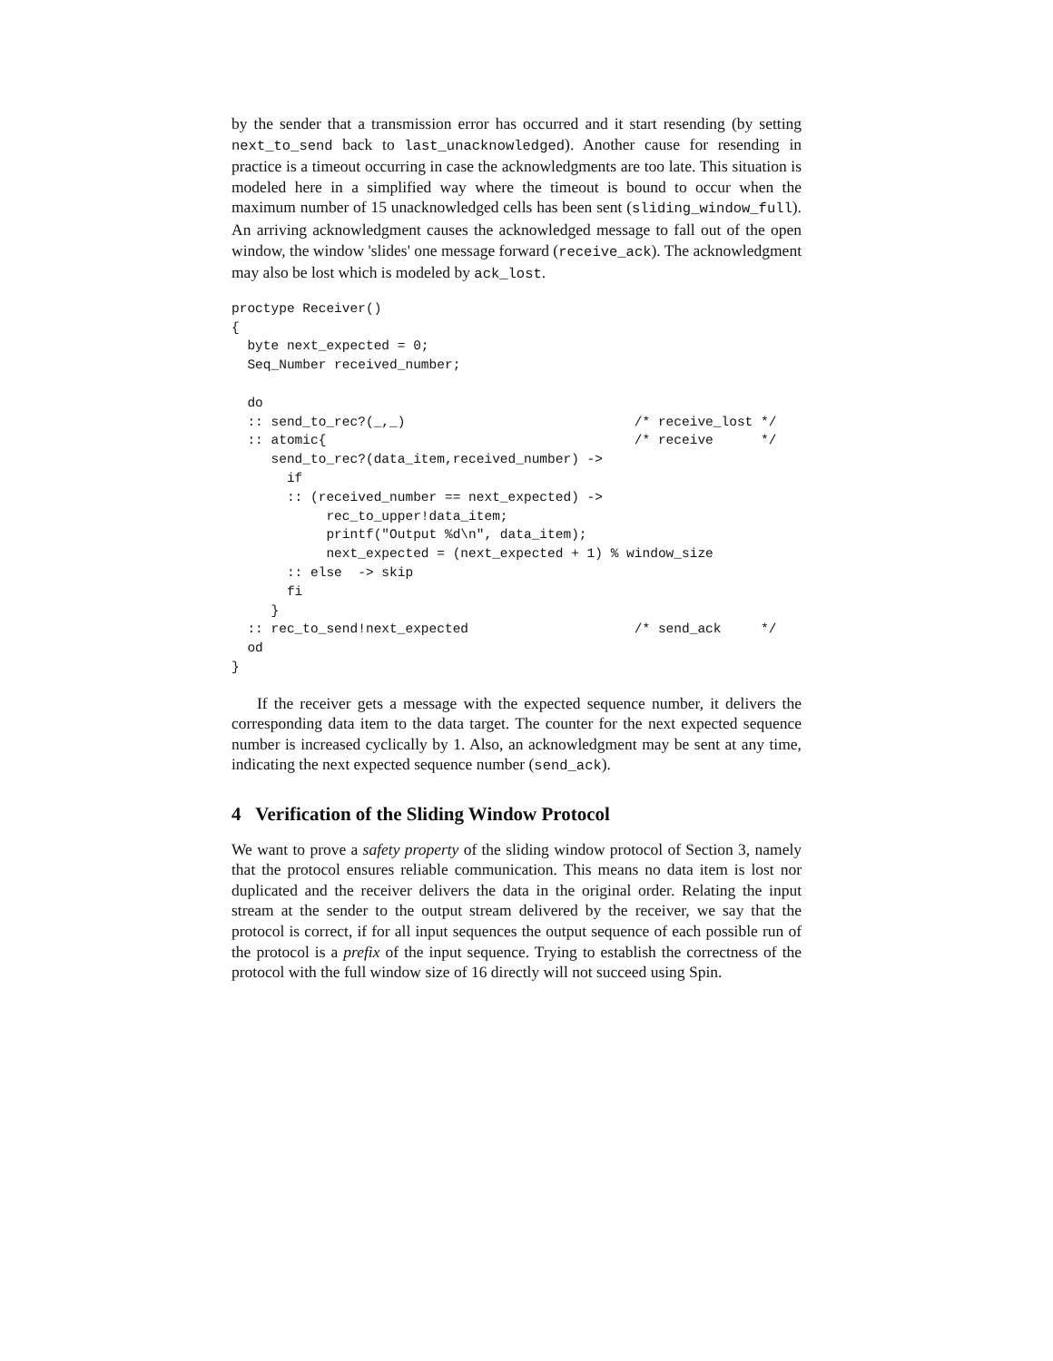by the sender that a transmission error has occurred and it start resending (by setting next_to_send back to last_unacknowledged). Another cause for resending in practice is a timeout occurring in case the acknowledgments are too late. This situation is modeled here in a simplified way where the timeout is bound to occur when the maximum number of 15 unacknowledged cells has been sent (sliding_window_full). An arriving acknowledgment causes the acknowledged message to fall out of the open window, the window 'slides' one message forward (receive_ack). The acknowledgment may also be lost which is modeled by ack_lost.
proctype Receiver()
{
  byte next_expected = 0;
  Seq_Number received_number;

  do
  :: send_to_rec?(_,_)                             /* receive_lost */
  :: atomic{                                       /* receive      */
     send_to_rec?(data_item,received_number) ->
       if
       :: (received_number == next_expected) ->
            rec_to_upper!data_item;
            printf("Output %d\n", data_item);
            next_expected = (next_expected + 1) % window_size
       :: else  -> skip
       fi
     }
  :: rec_to_send!next_expected                     /* send_ack     */
  od
}
If the receiver gets a message with the expected sequence number, it delivers the corresponding data item to the data target. The counter for the next expected sequence number is increased cyclically by 1. Also, an acknowledgment may be sent at any time, indicating the next expected sequence number (send_ack).
4 Verification of the Sliding Window Protocol
We want to prove a safety property of the sliding window protocol of Section 3, namely that the protocol ensures reliable communication. This means no data item is lost nor duplicated and the receiver delivers the data in the original order. Relating the input stream at the sender to the output stream delivered by the receiver, we say that the protocol is correct, if for all input sequences the output sequence of each possible run of the protocol is a prefix of the input sequence. Trying to establish the correctness of the protocol with the full window size of 16 directly will not succeed using Spin.